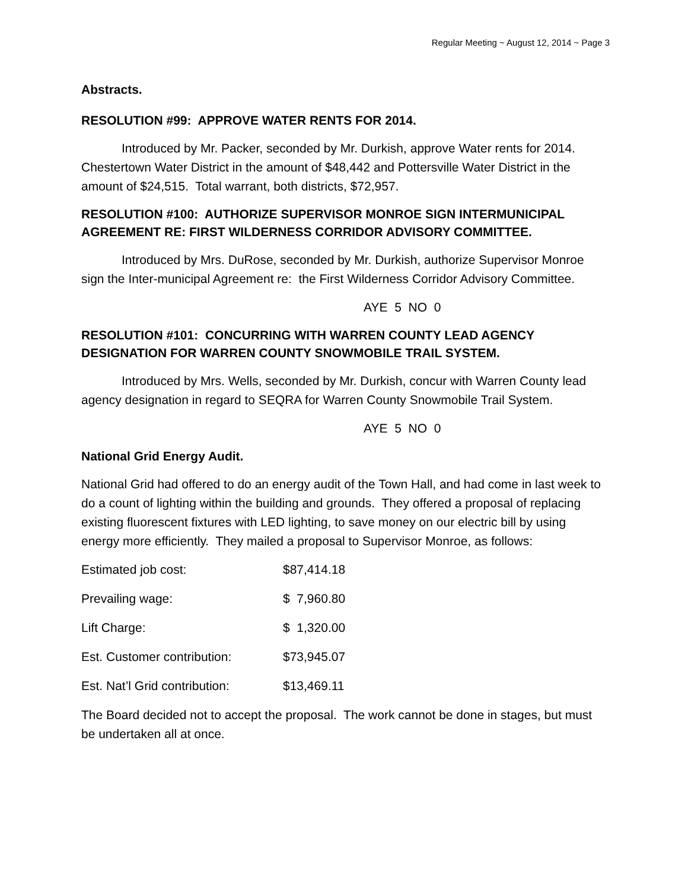Regular Meeting ~ August 12, 2014 ~ Page 3
Abstracts.
RESOLUTION #99: APPROVE WATER RENTS FOR 2014.
Introduced by Mr. Packer, seconded by Mr. Durkish, approve Water rents for 2014. Chestertown Water District in the amount of $48,442 and Pottersville Water District in the amount of $24,515. Total warrant, both districts, $72,957.
RESOLUTION #100: AUTHORIZE SUPERVISOR MONROE SIGN INTERMUNICIPAL AGREEMENT RE: FIRST WILDERNESS CORRIDOR ADVISORY COMMITTEE.
Introduced by Mrs. DuRose, seconded by Mr. Durkish, authorize Supervisor Monroe sign the Inter-municipal Agreement re: the First Wilderness Corridor Advisory Committee.
AYE 5 NO 0
RESOLUTION #101: CONCURRING WITH WARREN COUNTY LEAD AGENCY DESIGNATION FOR WARREN COUNTY SNOWMOBILE TRAIL SYSTEM.
Introduced by Mrs. Wells, seconded by Mr. Durkish, concur with Warren County lead agency designation in regard to SEQRA for Warren County Snowmobile Trail System.
AYE 5 NO 0
National Grid Energy Audit.
National Grid had offered to do an energy audit of the Town Hall, and had come in last week to do a count of lighting within the building and grounds. They offered a proposal of replacing existing fluorescent fixtures with LED lighting, to save money on our electric bill by using energy more efficiently. They mailed a proposal to Supervisor Monroe, as follows:
| Estimated job cost: | $87,414.18 |
| Prevailing wage: | $ 7,960.80 |
| Lift Charge: | $ 1,320.00 |
| Est. Customer contribution: | $73,945.07 |
| Est. Nat’l Grid contribution: | $13,469.11 |
The Board decided not to accept the proposal. The work cannot be done in stages, but must be undertaken all at once.